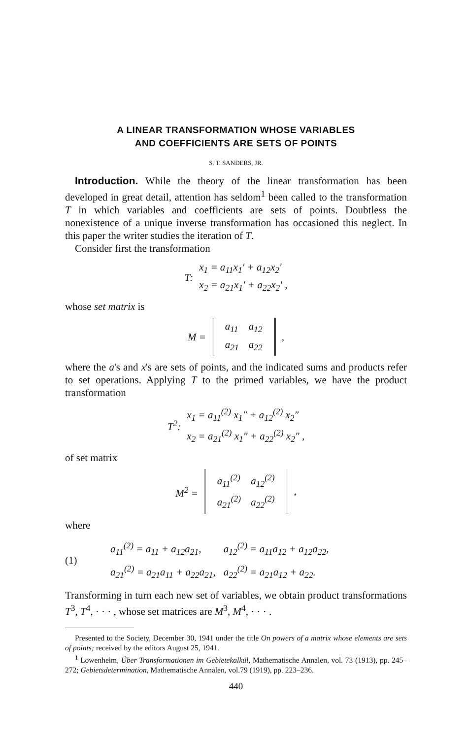A LINEAR TRANSFORMATION WHOSE VARIABLES
AND COEFFICIENTS ARE SETS OF POINTS
S. T. SANDERS, JR.
Introduction. While the theory of the linear transformation has been developed in great detail, attention has seldom<sup>1</sup> been called to the transformation T in which variables and coefficients are sets of points. Doubtless the nonexistence of a unique inverse transformation has occasioned this neglect. In this paper the writer studies the iteration of T.
Consider first the transformation
T:
x<sub>1</sub> = a<sub>11</sub>x<sub>1</sub>′ + a<sub>12</sub>x<sub>2</sub>′
x<sub>2</sub> = a<sub>21</sub>x<sub>1</sub>′ + a<sub>22</sub>x<sub>2</sub>′ ,
whose set matrix is
M =
| a<sub>11</sub> | a<sub>12</sub> |
| a<sub>21</sub> | a<sub>22</sub> |
,
where the a's and x's are sets of points, and the indicated sums and products refer to set operations. Applying T to the primed variables, we have the product transformation
T<sup>2</sup>:
x<sub>1</sub> = a<sub>11</sub><sup>(2)</sup> x<sub>1</sub>″ + a<sub>12</sub><sup>(2)</sup> x<sub>2</sub>″
x<sub>2</sub> = a<sub>21</sub><sup>(2)</sup> x<sub>1</sub>″ + a<sub>22</sub><sup>(2)</sup> x<sub>2</sub>″ ,
of set matrix
M<sup>2</sup> =
| a<sub>11</sub><sup>(2)</sup> | a<sub>12</sub><sup>(2)</sup> |
| a<sub>21</sub><sup>(2)</sup> | a<sub>22</sub><sup>(2)</sup> |
,
where
(1)
| a<sub>11</sub><sup>(2)</sup> = a<sub>11</sub> + a<sub>12</sub>a<sub>21</sub>, | a<sub>12</sub><sup>(2)</sup> = a<sub>11</sub>a<sub>12</sub> + a<sub>12</sub>a<sub>22</sub>, |
| a<sub>21</sub><sup>(2)</sup> = a<sub>21</sub>a<sub>11</sub> + a<sub>22</sub>a<sub>21</sub>, | a<sub>22</sub><sup>(2)</sup> = a<sub>21</sub>a<sub>12</sub> + a<sub>22</sub>. |
Transforming in turn each new set of variables, we obtain product transformations T<sup>3</sup>, T<sup>4</sup>, · · · , whose set matrices are M<sup>3</sup>, M<sup>4</sup>, · · · .
Presented to the Society, December 30, 1941 under the title On powers of a matrix whose elements are sets of points; received by the editors August 25, 1941.
<sup>1</sup> Lowenheim, Über Transformationen im Gebietekalkül, Mathematische Annalen, vol. 73 (1913), pp. 245–272; Gebietsdetermination, Mathematische Annalen, vol.79 (1919), pp. 223–236.
440